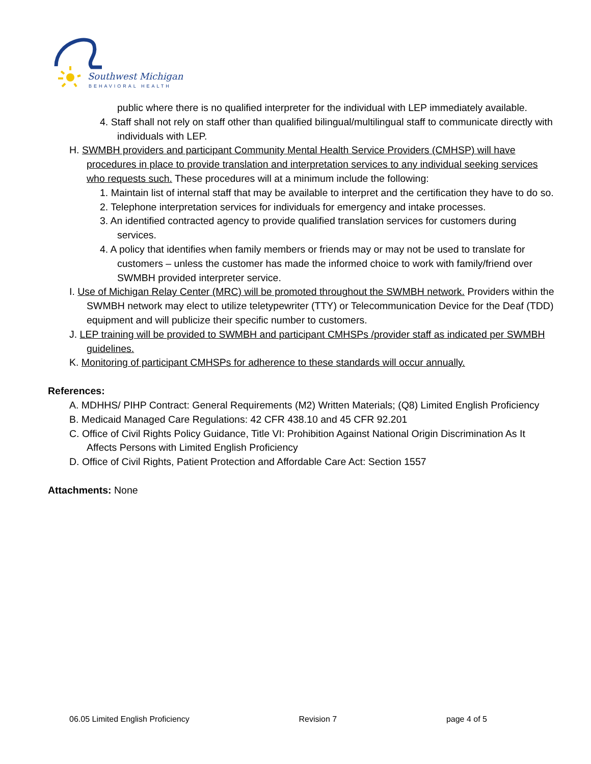Southwest Michigan
BEHAVIORAL HEALTH
public where there is no qualified interpreter for the individual with LEP immediately available.
4. Staff shall not rely on staff other than qualified bilingual/multilingual staff to communicate directly with individuals with LEP.
H. SWMBH providers and participant Community Mental Health Service Providers (CMHSP) will have procedures in place to provide translation and interpretation services to any individual seeking services who requests such. These procedures will at a minimum include the following:
1. Maintain list of internal staff that may be available to interpret and the certification they have to do so.
2. Telephone interpretation services for individuals for emergency and intake processes.
3. An identified contracted agency to provide qualified translation services for customers during services.
4. A policy that identifies when family members or friends may or may not be used to translate for customers – unless the customer has made the informed choice to work with family/friend over SWMBH provided interpreter service.
I. Use of Michigan Relay Center (MRC) will be promoted throughout the SWMBH network. Providers within the SWMBH network may elect to utilize teletypewriter (TTY) or Telecommunication Device for the Deaf (TDD) equipment and will publicize their specific number to customers.
J. LEP training will be provided to SWMBH and participant CMHSPs /provider staff as indicated per SWMBH guidelines.
K. Monitoring of participant CMHSPs for adherence to these standards will occur annually.
References:
A. MDHHS/ PIHP Contract: General Requirements (M2) Written Materials; (Q8) Limited English Proficiency
B. Medicaid Managed Care Regulations: 42 CFR 438.10 and 45 CFR 92.201
C. Office of Civil Rights Policy Guidance, Title VI: Prohibition Against National Origin Discrimination As It Affects Persons with Limited English Proficiency
D. Office of Civil Rights, Patient Protection and Affordable Care Act: Section 1557
Attachments: None
06.05 Limited English Proficiency Revision 7 page 4 of 5